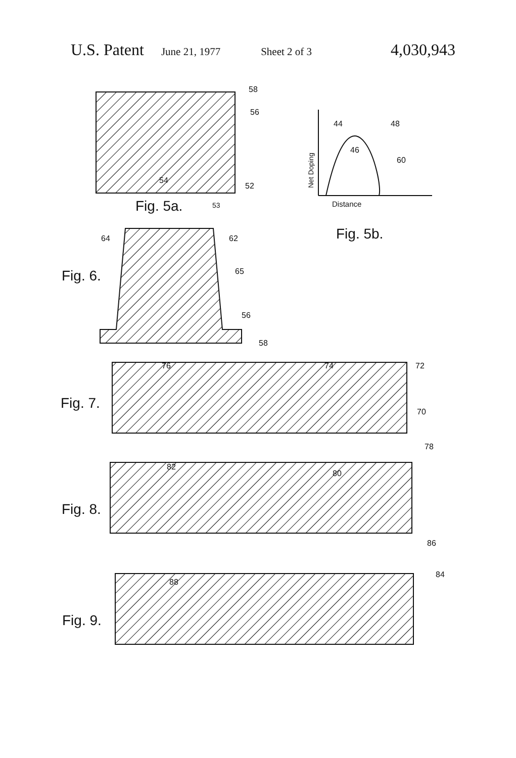U.S. Patent June 21, 1977 Sheet 2 of 3 4,030,943
58
56
54
52
53
Fig. 5a.
44
46
48
60
Net Doping
Distance
Fig. 5b.
64
62
65
56
58
Fig. 6.
76
74
72
70
Fig. 7.
78
82
80
Fig. 8.
86
84
88
Fig. 9.